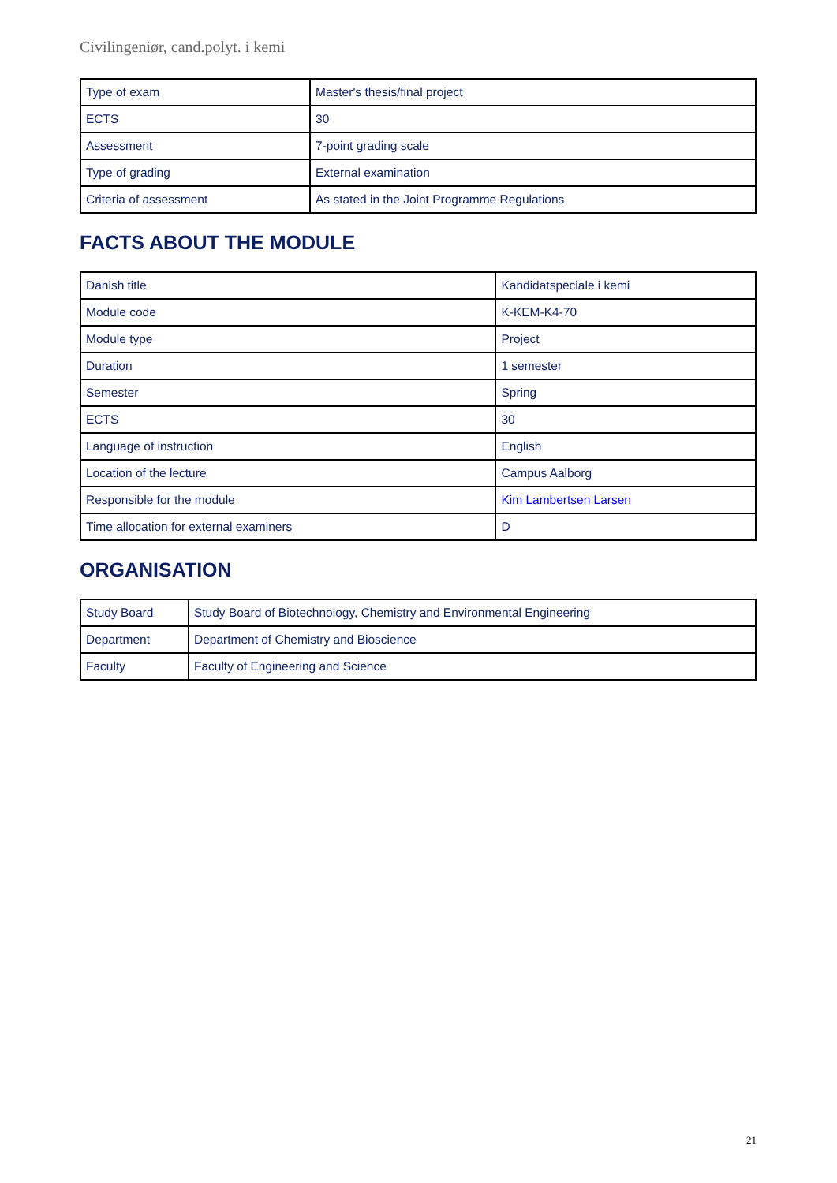Civilingeniør, cand.polyt. i kemi
| Type of exam | Master's thesis/final project |
| ECTS | 30 |
| Assessment | 7-point grading scale |
| Type of grading | External examination |
| Criteria of assessment | As stated in the Joint Programme Regulations |
FACTS ABOUT THE MODULE
| Danish title | Kandidatspeciale i kemi |
| Module code | K-KEM-K4-70 |
| Module type | Project |
| Duration | 1 semester |
| Semester | Spring |
| ECTS | 30 |
| Language of instruction | English |
| Location of the lecture | Campus Aalborg |
| Responsible for the module | Kim Lambertsen Larsen |
| Time allocation for external examiners | D |
ORGANISATION
| Study Board | Study Board of Biotechnology, Chemistry and Environmental Engineering |
| Department | Department of Chemistry and Bioscience |
| Faculty | Faculty of Engineering and Science |
21